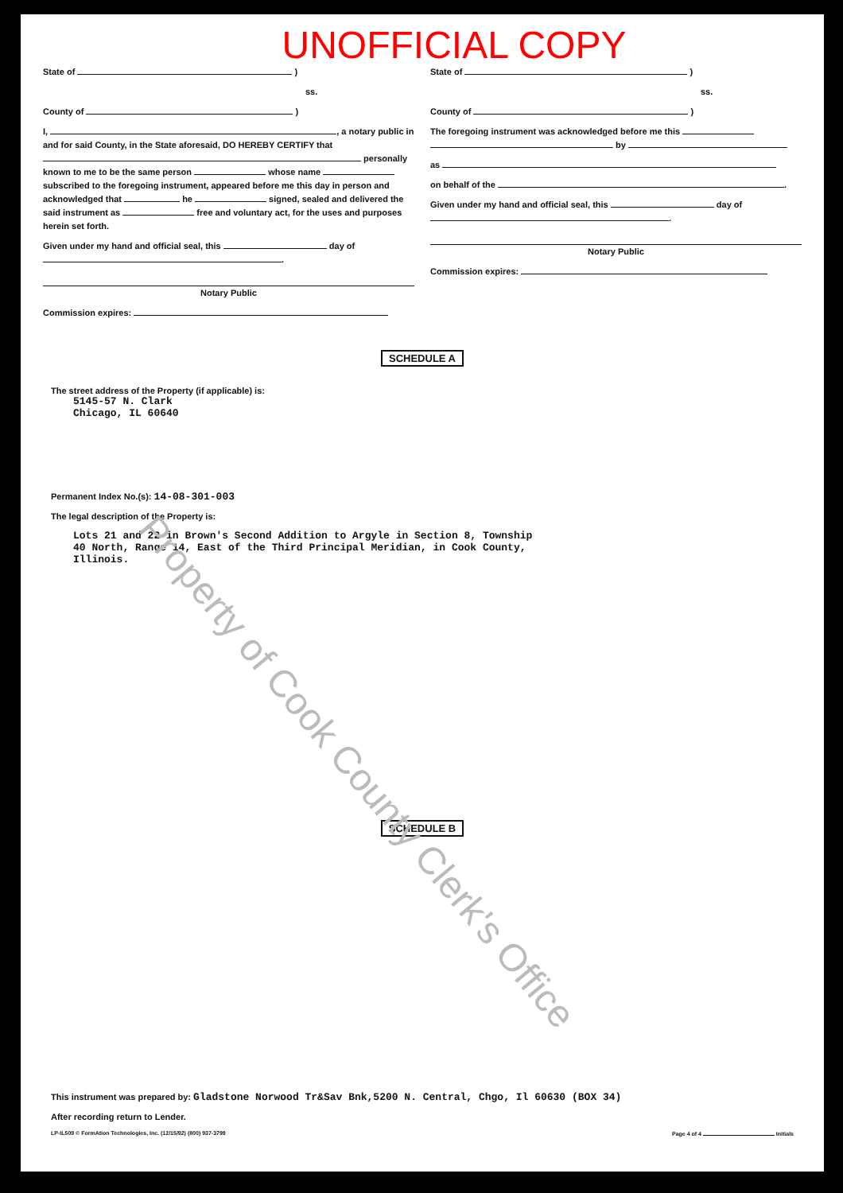UNOFFICIAL COPY
State of )
ss.
County of )
I, , a notary public in and for said County, in the State aforesaid, DO HEREBY CERTIFY that personally known to me to be the same person whose name subscribed to the foregoing instrument, appeared before me this day in person and acknowledged that he signed, sealed and delivered the said instrument as free and voluntary act, for the uses and purposes herein set forth.
Given under my hand and official seal, this day of .
Notary Public
Commission expires:
State of )
ss.
County of )
The foregoing instrument was acknowledged before me this by
as
on behalf of the .
Given under my hand and official seal, this day of .
Notary Public
Commission expires:
SCHEDULE A
The street address of the Property (if applicable) is:
5145-57 N. Clark
Chicago, IL 60640
Permanent Index No.(s): 14-08-301-003
The legal description of the Property is:
Lots 21 and 22 in Brown's Second Addition to Argyle in Section 8, Township
40 North, Range 14, East of the Third Principal Meridian, in Cook County,
Illinois.
SCHEDULE B
This instrument was prepared by: Gladstone Norwood Tr&Sav Bnk,5200 N. Central, Chgo, Il 60630 (BOX 34)
After recording return to Lender.
LP-IL509 © FormAtion Technologies, Inc. (12/15/92) (800) 937-3799 Page 4 of 4 Initials
Property of Cook County Clerk's Office